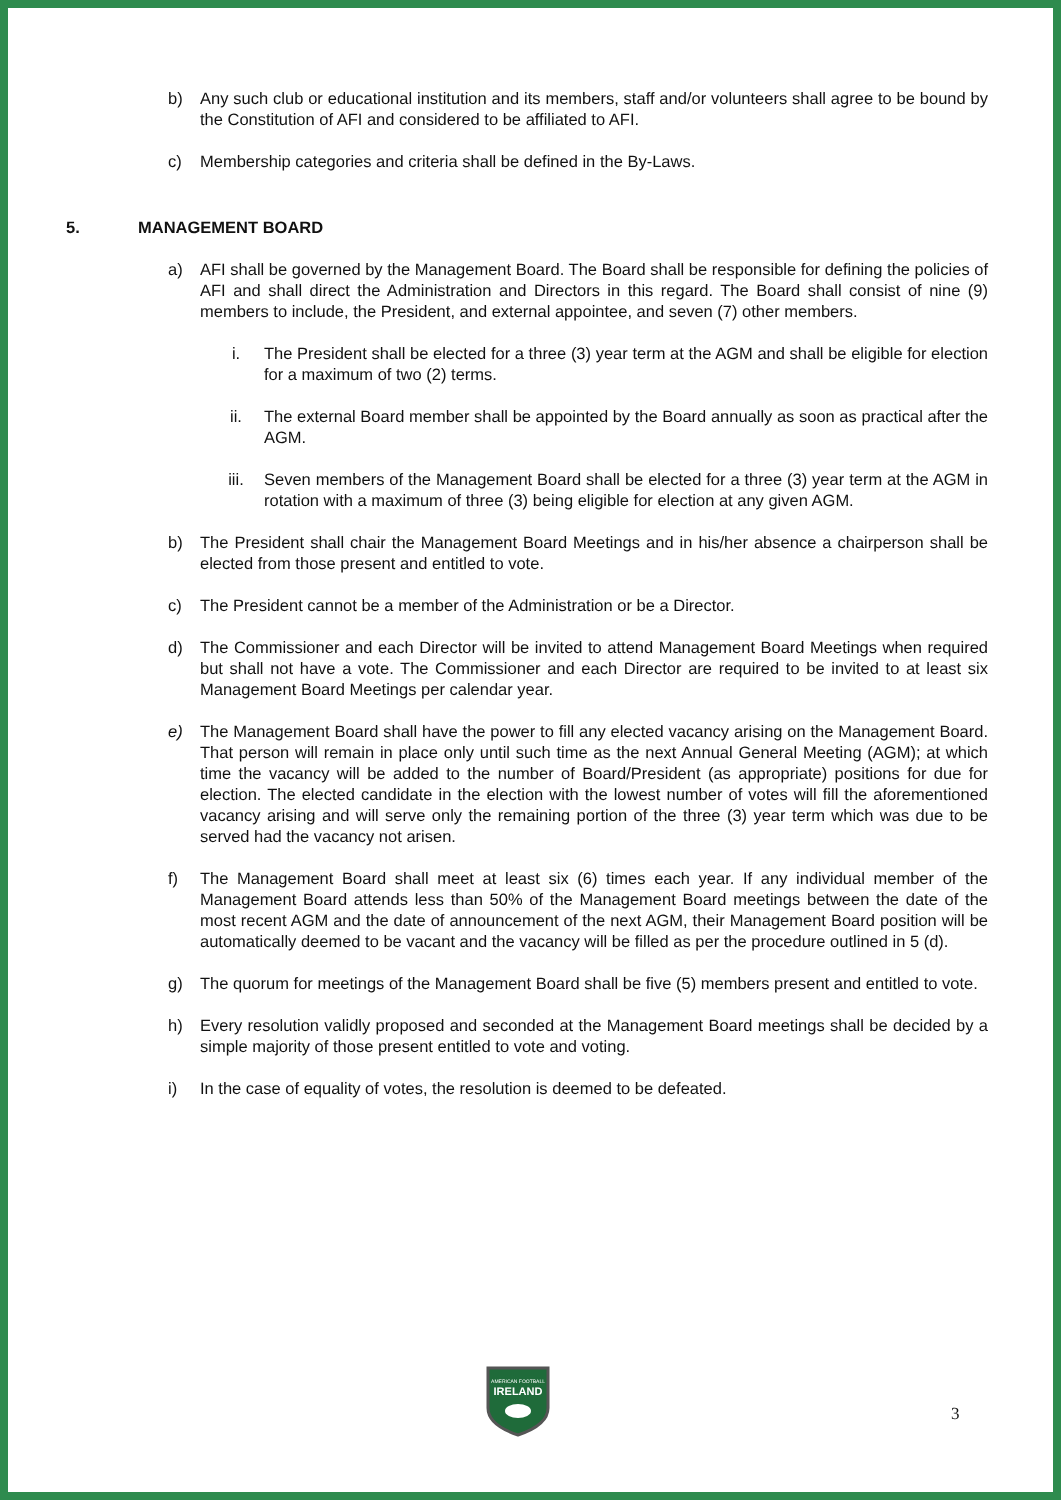b) Any such club or educational institution and its members, staff and/or volunteers shall agree to be bound by the Constitution of AFI and considered to be affiliated to AFI.
c) Membership categories and criteria shall be defined in the By-Laws.
5. MANAGEMENT BOARD
a) AFI shall be governed by the Management Board. The Board shall be responsible for defining the policies of AFI and shall direct the Administration and Directors in this regard. The Board shall consist of nine (9) members to include, the President, and external appointee, and seven (7) other members.
i. The President shall be elected for a three (3) year term at the AGM and shall be eligible for election for a maximum of two (2) terms.
ii. The external Board member shall be appointed by the Board annually as soon as practical after the AGM.
iii. Seven members of the Management Board shall be elected for a three (3) year term at the AGM in rotation with a maximum of three (3) being eligible for election at any given AGM.
b) The President shall chair the Management Board Meetings and in his/her absence a chairperson shall be elected from those present and entitled to vote.
c) The President cannot be a member of the Administration or be a Director.
d) The Commissioner and each Director will be invited to attend Management Board Meetings when required but shall not have a vote. The Commissioner and each Director are required to be invited to at least six Management Board Meetings per calendar year.
e) The Management Board shall have the power to fill any elected vacancy arising on the Management Board. That person will remain in place only until such time as the next Annual General Meeting (AGM); at which time the vacancy will be added to the number of Board/President (as appropriate) positions for due for election. The elected candidate in the election with the lowest number of votes will fill the aforementioned vacancy arising and will serve only the remaining portion of the three (3) year term which was due to be served had the vacancy not arisen.
f) The Management Board shall meet at least six (6) times each year. If any individual member of the Management Board attends less than 50% of the Management Board meetings between the date of the most recent AGM and the date of announcement of the next AGM, their Management Board position will be automatically deemed to be vacant and the vacancy will be filled as per the procedure outlined in 5 (d).
g) The quorum for meetings of the Management Board shall be five (5) members present and entitled to vote.
h) Every resolution validly proposed and seconded at the Management Board meetings shall be decided by a simple majority of those present entitled to vote and voting.
i) In the case of equality of votes, the resolution is deemed to be defeated.
AMERICAN FOOTBALL
IRELAND
3